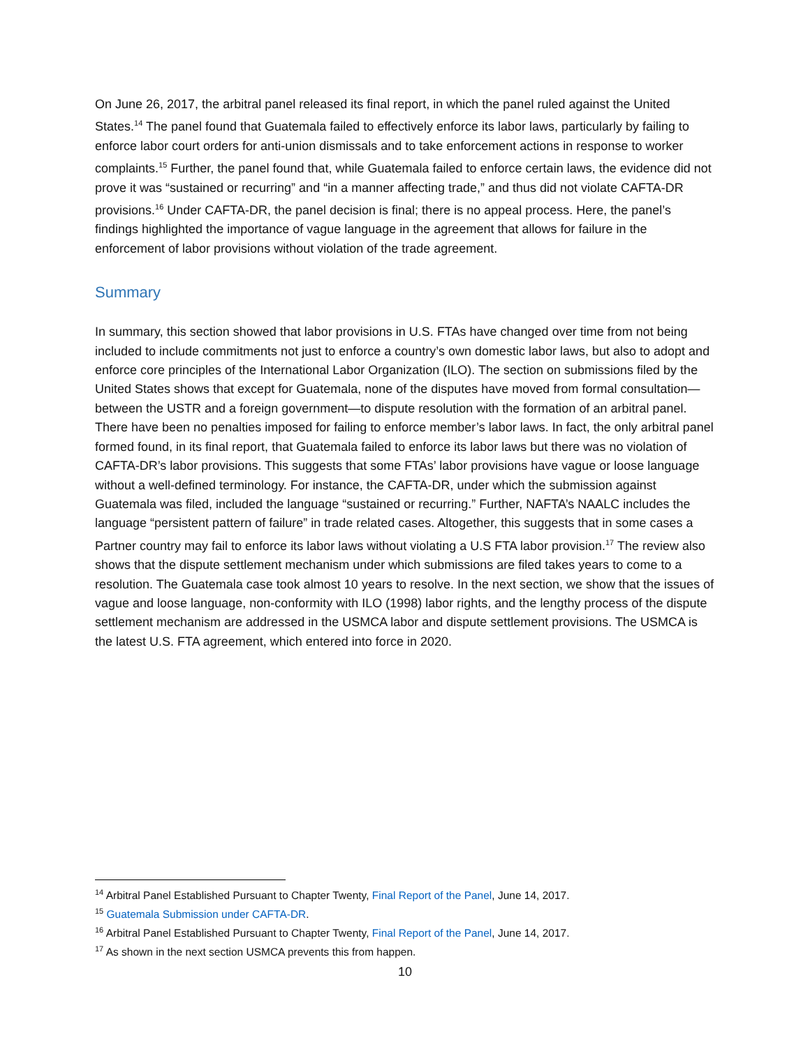On June 26, 2017, the arbitral panel released its final report, in which the panel ruled against the United States.<sup>14</sup> The panel found that Guatemala failed to effectively enforce its labor laws, particularly by failing to enforce labor court orders for anti-union dismissals and to take enforcement actions in response to worker complaints.<sup>15</sup> Further, the panel found that, while Guatemala failed to enforce certain laws, the evidence did not prove it was “sustained or recurring” and “in a manner affecting trade,” and thus did not violate CAFTA-DR provisions.<sup>16</sup> Under CAFTA-DR, the panel decision is final; there is no appeal process. Here, the panel’s findings highlighted the importance of vague language in the agreement that allows for failure in the enforcement of labor provisions without violation of the trade agreement.
Summary
In summary, this section showed that labor provisions in U.S. FTAs have changed over time from not being included to include commitments not just to enforce a country’s own domestic labor laws, but also to adopt and enforce core principles of the International Labor Organization (ILO). The section on submissions filed by the United States shows that except for Guatemala, none of the disputes have moved from formal consultation—between the USTR and a foreign government—to dispute resolution with the formation of an arbitral panel. There have been no penalties imposed for failing to enforce member’s labor laws. In fact, the only arbitral panel formed found, in its final report, that Guatemala failed to enforce its labor laws but there was no violation of CAFTA-DR’s labor provisions. This suggests that some FTAs’ labor provisions have vague or loose language without a well-defined terminology. For instance, the CAFTA-DR, under which the submission against Guatemala was filed, included the language “sustained or recurring.” Further, NAFTA’s NAALC includes the language “persistent pattern of failure” in trade related cases. Altogether, this suggests that in some cases a Partner country may fail to enforce its labor laws without violating a U.S FTA labor provision.<sup>17</sup> The review also shows that the dispute settlement mechanism under which submissions are filed takes years to come to a resolution. The Guatemala case took almost 10 years to resolve. In the next section, we show that the issues of vague and loose language, non-conformity with ILO (1998) labor rights, and the lengthy process of the dispute settlement mechanism are addressed in the USMCA labor and dispute settlement provisions. The USMCA is the latest U.S. FTA agreement, which entered into force in 2020.
<sup>14</sup> Arbitral Panel Established Pursuant to Chapter Twenty, Final Report of the Panel, June 14, 2017.
<sup>15</sup> Guatemala Submission under CAFTA-DR.
<sup>16</sup> Arbitral Panel Established Pursuant to Chapter Twenty, Final Report of the Panel, June 14, 2017.
<sup>17</sup> As shown in the next section USMCA prevents this from happen.
10